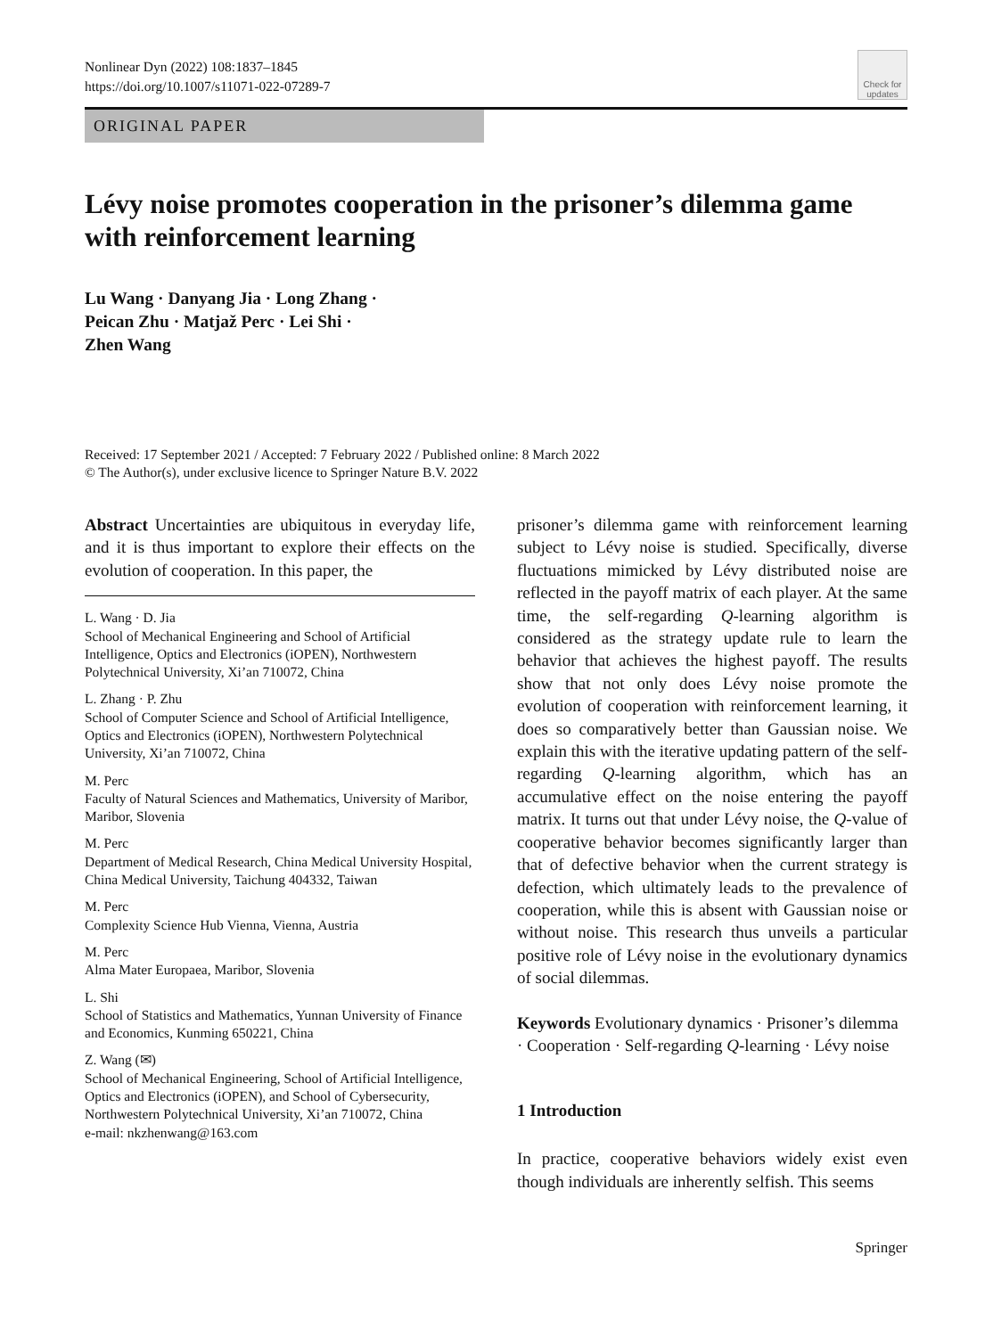Nonlinear Dyn (2022) 108:1837–1845
https://doi.org/10.1007/s11071-022-07289-7
Check for updates
ORIGINAL PAPER
Lévy noise promotes cooperation in the prisoner’s dilemma game with reinforcement learning
Lu Wang · Danyang Jia · Long Zhang ·
Peican Zhu · Matjaž Perc · Lei Shi ·
Zhen Wang
Received: 17 September 2021 / Accepted: 7 February 2022 / Published online: 8 March 2022
© The Author(s), under exclusive licence to Springer Nature B.V. 2022
Abstract Uncertainties are ubiquitous in everyday life, and it is thus important to explore their effects on the evolution of cooperation. In this paper, the
L. Wang · D. Jia
School of Mechanical Engineering and School of Artificial Intelligence, Optics and Electronics (iOPEN), Northwestern Polytechnical University, Xi’an 710072, China
L. Zhang · P. Zhu
School of Computer Science and School of Artificial Intelligence, Optics and Electronics (iOPEN), Northwestern Polytechnical University, Xi’an 710072, China
M. Perc
Faculty of Natural Sciences and Mathematics, University of Maribor, Maribor, Slovenia
M. Perc
Department of Medical Research, China Medical University Hospital, China Medical University, Taichung 404332, Taiwan
M. Perc
Complexity Science Hub Vienna, Vienna, Austria
M. Perc
Alma Mater Europaea, Maribor, Slovenia
L. Shi
School of Statistics and Mathematics, Yunnan University of Finance and Economics, Kunming 650221, China
Z. Wang (✉)
School of Mechanical Engineering, School of Artificial Intelligence, Optics and Electronics (iOPEN), and School of Cybersecurity, Northwestern Polytechnical University, Xi’an 710072, China
e-mail: nkzhenwang@163.com
prisoner’s dilemma game with reinforcement learning subject to Lévy noise is studied. Specifically, diverse fluctuations mimicked by Lévy distributed noise are reflected in the payoff matrix of each player. At the same time, the self-regarding Q-learning algorithm is considered as the strategy update rule to learn the behavior that achieves the highest payoff. The results show that not only does Lévy noise promote the evolution of cooperation with reinforcement learning, it does so comparatively better than Gaussian noise. We explain this with the iterative updating pattern of the self-regarding Q-learning algorithm, which has an accumulative effect on the noise entering the payoff matrix. It turns out that under Lévy noise, the Q-value of cooperative behavior becomes significantly larger than that of defective behavior when the current strategy is defection, which ultimately leads to the prevalence of cooperation, while this is absent with Gaussian noise or without noise. This research thus unveils a particular positive role of Lévy noise in the evolutionary dynamics of social dilemmas.
Keywords Evolutionary dynamics · Prisoner’s dilemma · Cooperation · Self-regarding Q-learning · Lévy noise
1 Introduction
In practice, cooperative behaviors widely exist even though individuals are inherently selfish. This seems
Springer